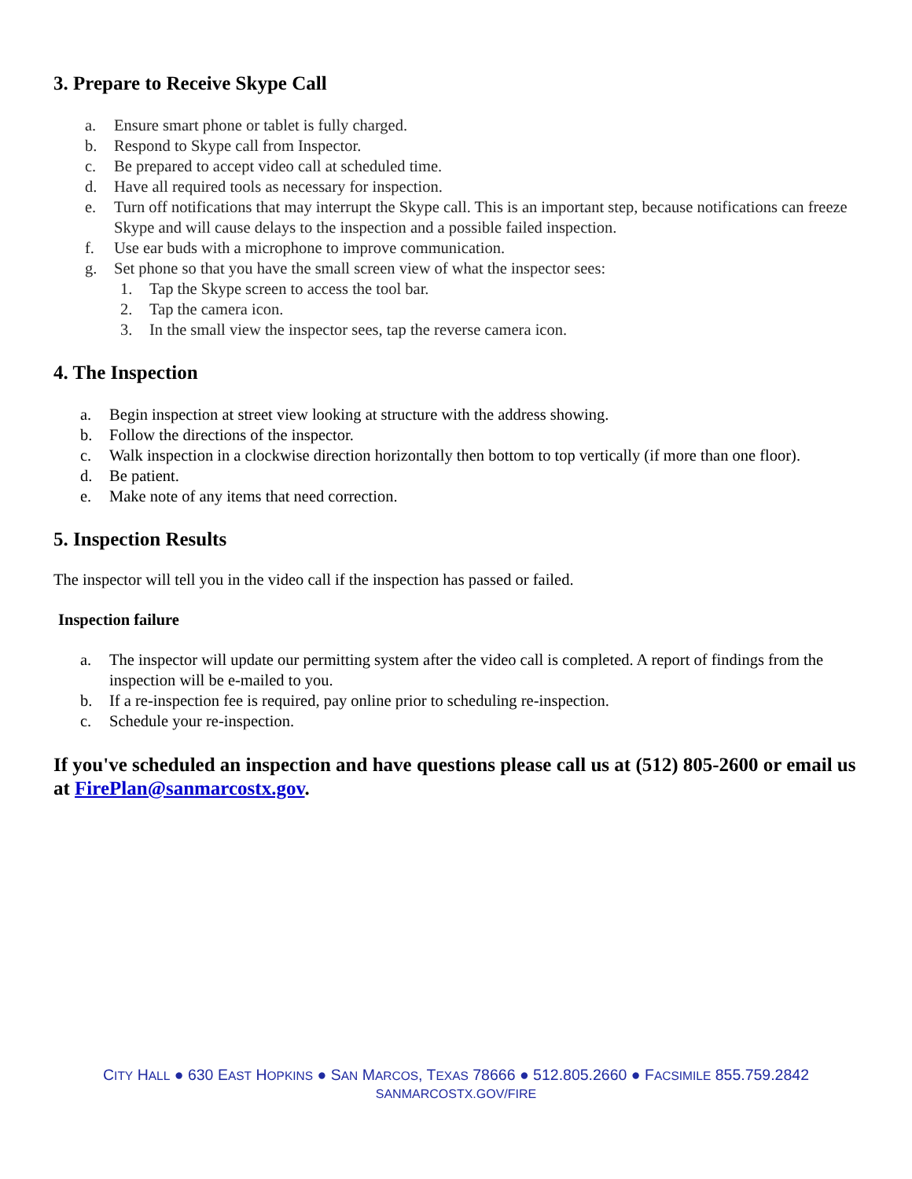3. Prepare to Receive Skype Call
a. Ensure smart phone or tablet is fully charged.
b. Respond to Skype call from Inspector.
c. Be prepared to accept video call at scheduled time.
d. Have all required tools as necessary for inspection.
e. Turn off notifications that may interrupt the Skype call. This is an important step, because notifications can freeze Skype and will cause delays to the inspection and a possible failed inspection.
f. Use ear buds with a microphone to improve communication.
g. Set phone so that you have the small screen view of what the inspector sees:
1. Tap the Skype screen to access the tool bar.
2. Tap the camera icon.
3. In the small view the inspector sees, tap the reverse camera icon.
4. The Inspection
a. Begin inspection at street view looking at structure with the address showing.
b. Follow the directions of the inspector.
c. Walk inspection in a clockwise direction horizontally then bottom to top vertically (if more than one floor).
d. Be patient.
e. Make note of any items that need correction.
5. Inspection Results
The inspector will tell you in the video call if the inspection has passed or failed.
Inspection failure
a. The inspector will update our permitting system after the video call is completed. A report of findings from the inspection will be e-mailed to you.
b. If a re-inspection fee is required, pay online prior to scheduling re-inspection.
c. Schedule your re-inspection.
If you've scheduled an inspection and have questions please call us at (512) 805-2600 or email us at FirePlan@sanmarcostx.gov.
CITY HALL ● 630 EAST HOPKINS ● SAN MARCOS, TEXAS 78666 ● 512.805.2660 ● FACSIMILE 855.759.2842
SANMARCOSTX.GOV/FIRE